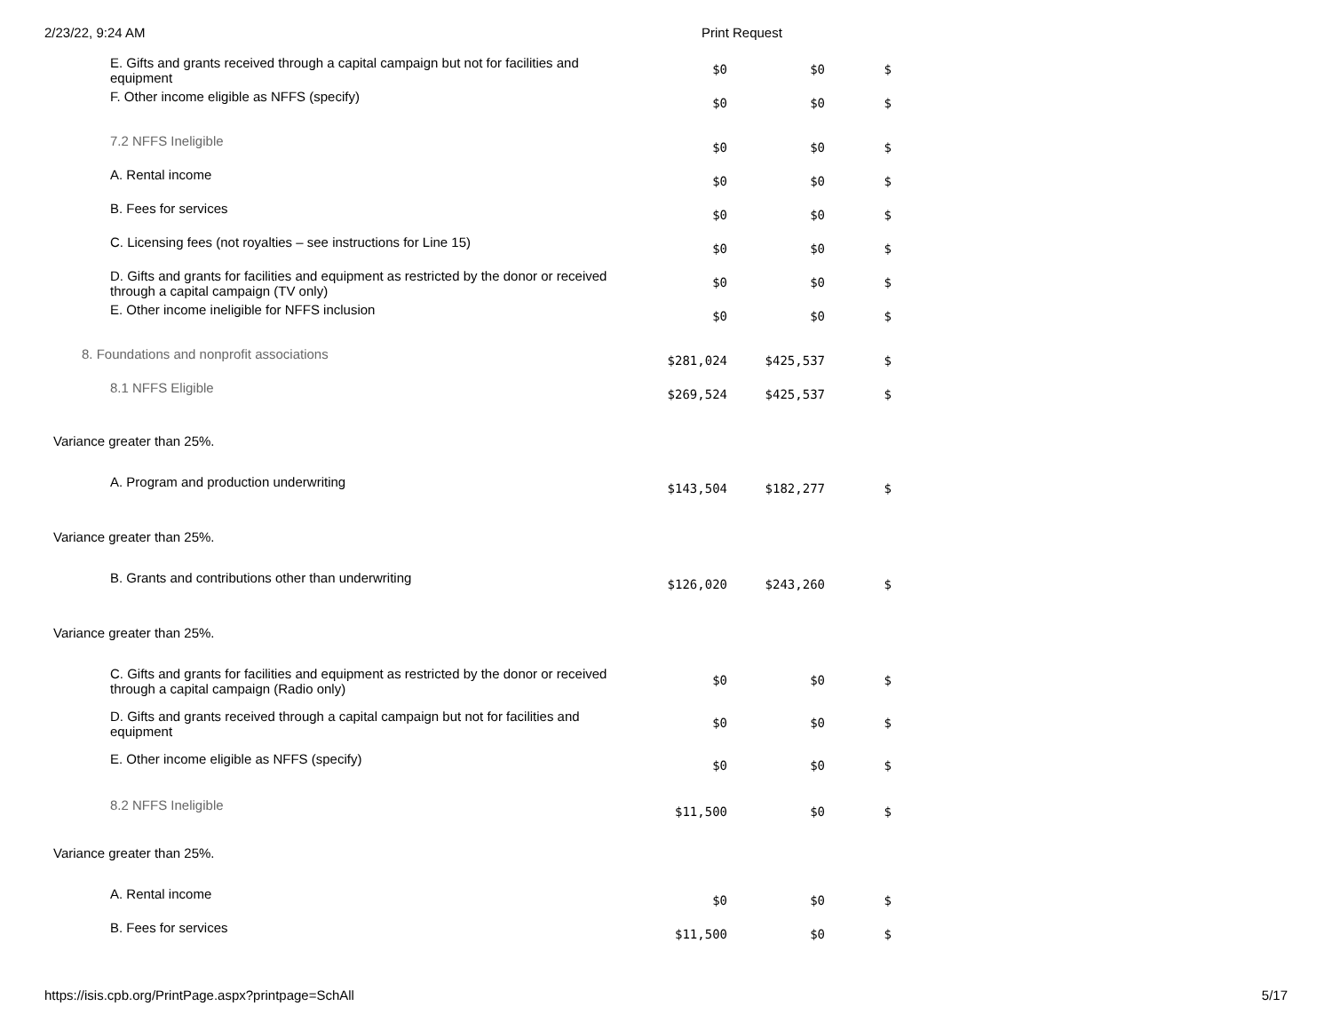2/23/22, 9:24 AM Print Request
| E. Gifts and grants received through a capital campaign but not for facilities and equipment | $0 | $0 | $ |
| F. Other income eligible as NFFS (specify) | $0 | $0 | $ |
| 7.2 NFFS Ineligible | $0 | $0 | $ |
| A. Rental income | $0 | $0 | $ |
| B. Fees for services | $0 | $0 | $ |
| C. Licensing fees (not royalties – see instructions for Line 15) | $0 | $0 | $ |
| D. Gifts and grants for facilities and equipment as restricted by the donor or received through a capital campaign (TV only) | $0 | $0 | $ |
| E. Other income ineligible for NFFS inclusion | $0 | $0 | $ |
| 8. Foundations and nonprofit associations | $281,024 | $425,537 | $ |
| 8.1 NFFS Eligible | $269,524 | $425,537 | $ |
| Variance greater than 25%. | | | |
| A. Program and production underwriting | $143,504 | $182,277 | $ |
| Variance greater than 25%. | | | |
| B. Grants and contributions other than underwriting | $126,020 | $243,260 | $ |
| Variance greater than 25%. | | | |
| C. Gifts and grants for facilities and equipment as restricted by the donor or received through a capital campaign (Radio only) | $0 | $0 | $ |
| D. Gifts and grants received through a capital campaign but not for facilities and equipment | $0 | $0 | $ |
| E. Other income eligible as NFFS (specify) | $0 | $0 | $ |
| 8.2 NFFS Ineligible | $11,500 | $0 | $ |
| Variance greater than 25%. | | | |
| A. Rental income | $0 | $0 | $ |
| B. Fees for services | $11,500 | $0 | $ |
https://isis.cpb.org/PrintPage.aspx?printpage=SchAll 5/17